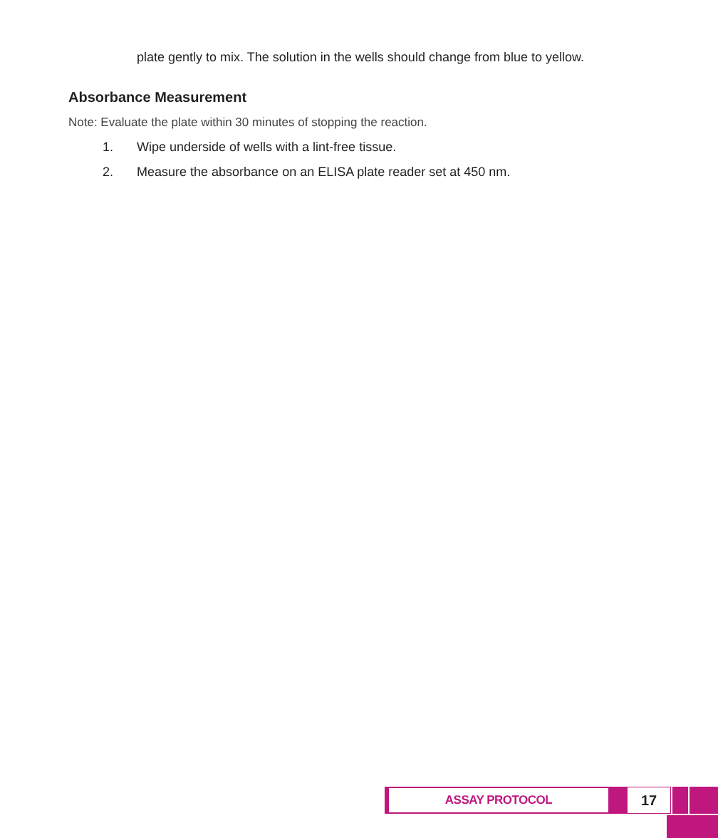plate gently to mix. The solution in the wells should change from blue to yellow.
Absorbance Measurement
Note: Evaluate the plate within 30 minutes of stopping the reaction.
1. Wipe underside of wells with a lint-free tissue.
2. Measure the absorbance on an ELISA plate reader set at 450 nm.
ASSAY PROTOCOL
17